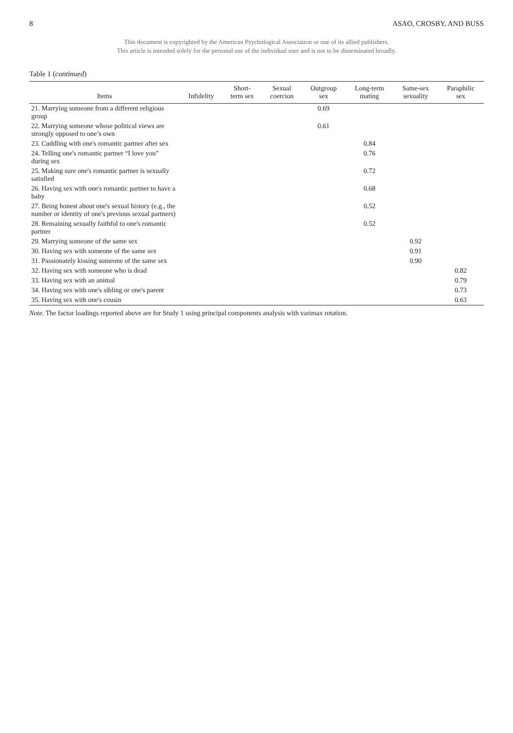8 ASAO, CROSBY, AND BUSS
This document is copyrighted by the American Psychological Association or one of its allied publishers.
This article is intended solely for the personal use of the individual user and is not to be disseminated broadly.
Table 1 (continued)
| Items | Infidelity | Short- term sex | Sexual coercion | Outgroup sex | Long-term mating | Same-sex sexuality | Paraphilic sex |
| --- | --- | --- | --- | --- | --- | --- | --- |
| 21. Marrying someone from a different religious group | | | | 0.69 | | | |
| 22. Marrying someone whose political views are strongly opposed to one’s own | | | | 0.61 | | | |
| 23. Cuddling with one's romantic partner after sex | | | | | 0.84 | | |
| 24. Telling one's romantic partner “I love you” during sex | | | | | 0.76 | | |
| 25. Making sure one's romantic partner is sexually satisfied | | | | | 0.72 | | |
| 26. Having sex with one's romantic partner to have a baby | | | | | 0.68 | | |
| 27. Being honest about one's sexual history (e.g., the number or identity of one's previous sexual partners) | | | | | 0.52 | | |
| 28. Remaining sexually faithful to one's romantic partner | | | | | 0.52 | | |
| 29. Marrying someone of the same sex | | | | | | 0.92 | |
| 30. Having sex with someone of the same sex | | | | | | 0.91 | |
| 31. Passionately kissing someone of the same sex | | | | | | 0.90 | |
| 32. Having sex with someone who is dead | | | | | | | 0.82 |
| 33. Having sex with an animal | | | | | | | 0.79 |
| 34. Having sex with one's sibling or one's parent | | | | | | | 0.73 |
| 35. Having sex with one's cousin | | | | | | | 0.63 |
Note. The factor loadings reported above are for Study 1 using principal components analysis with varimax rotation.